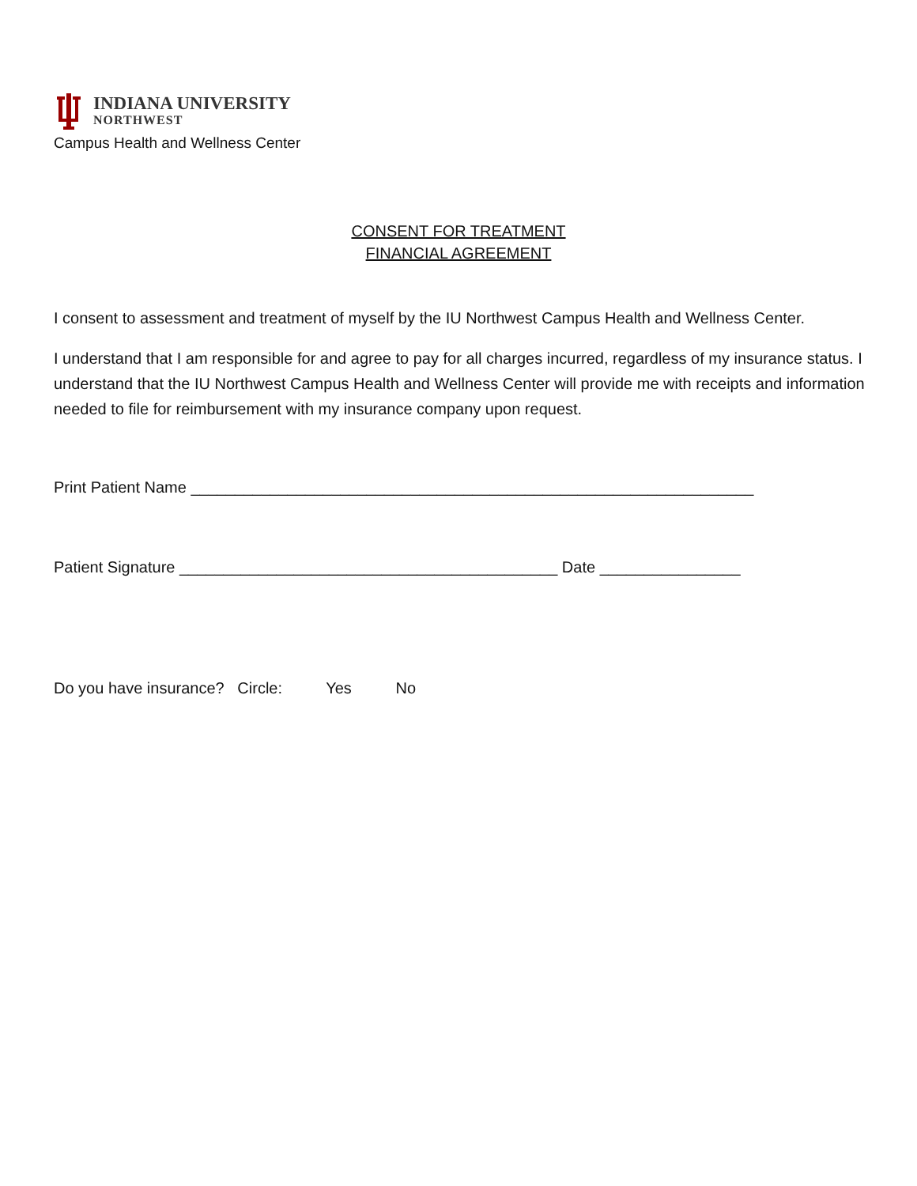INDIANA UNIVERSITY
NORTHWEST
Campus Health and Wellness Center
CONSENT FOR TREATMENT
FINANCIAL AGREEMENT
I consent to assessment and treatment of myself by the IU Northwest Campus Health and Wellness Center.
I understand that I am responsible for and agree to pay for all charges incurred, regardless of my insurance status. I understand that the IU Northwest Campus Health and Wellness Center will provide me with receipts and information needed to file for reimbursement with my insurance company upon request.
Print Patient Name ________________________________________________________________
Patient Signature ___________________________________________ Date ________________
Do you have insurance? Circle: Yes No